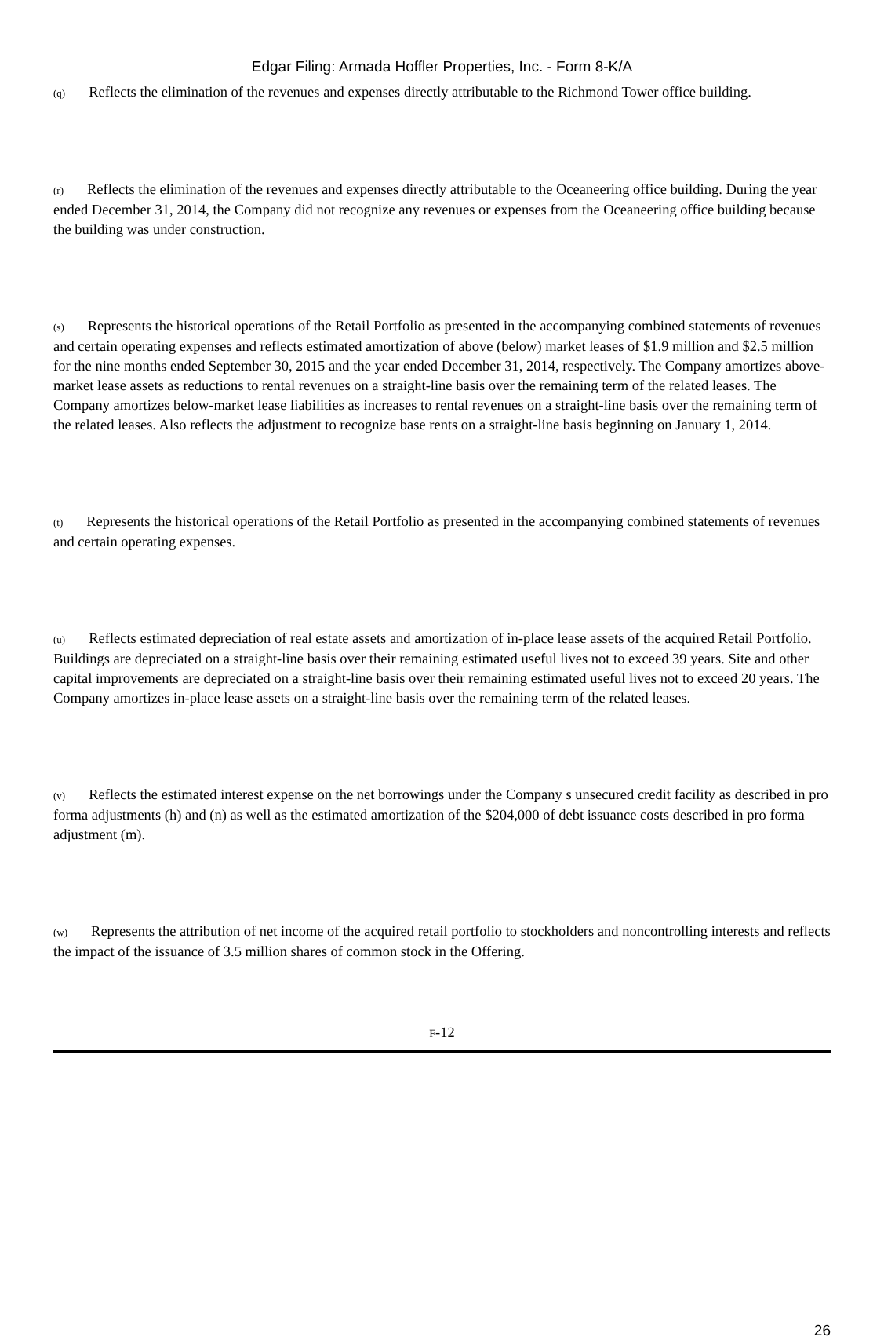Edgar Filing: Armada Hoffler Properties, Inc. - Form 8-K/A
(q) Reflects the elimination of the revenues and expenses directly attributable to the Richmond Tower office building.
(r) Reflects the elimination of the revenues and expenses directly attributable to the Oceaneering office building. During the year ended December 31, 2014, the Company did not recognize any revenues or expenses from the Oceaneering office building because the building was under construction.
(s) Represents the historical operations of the Retail Portfolio as presented in the accompanying combined statements of revenues and certain operating expenses and reflects estimated amortization of above (below) market leases of $1.9 million and $2.5 million for the nine months ended September 30, 2015 and the year ended December 31, 2014, respectively. The Company amortizes above-market lease assets as reductions to rental revenues on a straight-line basis over the remaining term of the related leases. The Company amortizes below-market lease liabilities as increases to rental revenues on a straight-line basis over the remaining term of the related leases. Also reflects the adjustment to recognize base rents on a straight-line basis beginning on January 1, 2014.
(t) Represents the historical operations of the Retail Portfolio as presented in the accompanying combined statements of revenues and certain operating expenses.
(u) Reflects estimated depreciation of real estate assets and amortization of in-place lease assets of the acquired Retail Portfolio. Buildings are depreciated on a straight-line basis over their remaining estimated useful lives not to exceed 39 years. Site and other capital improvements are depreciated on a straight-line basis over their remaining estimated useful lives not to exceed 20 years. The Company amortizes in-place lease assets on a straight-line basis over the remaining term of the related leases.
(v) Reflects the estimated interest expense on the net borrowings under the Company s unsecured credit facility as described in pro forma adjustments (h) and (n) as well as the estimated amortization of the $204,000 of debt issuance costs described in pro forma adjustment (m).
(w) Represents the attribution of net income of the acquired retail portfolio to stockholders and noncontrolling interests and reflects the impact of the issuance of 3.5 million shares of common stock in the Offering.
F-12
26